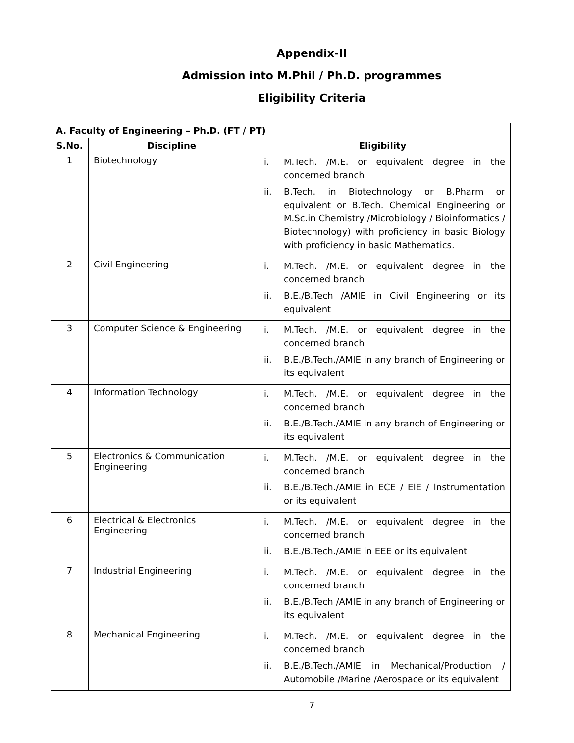Appendix-II
Admission into M.Phil / Ph.D. programmes
Eligibility Criteria
| A. Faculty of Engineering – Ph.D. (FT / PT) | | |
| --- | --- | --- |
| S.No. | Discipline | Eligibility |
| 1 | Biotechnology | i. M.Tech. /M.E. or equivalent degree in the concerned branch ii. B.Tech. in Biotechnology or B.Pharm or equivalent or B.Tech. Chemical Engineering or M.Sc.in Chemistry /Microbiology / Bioinformatics / Biotechnology) with proficiency in basic Biology with proficiency in basic Mathematics. |
| 2 | Civil Engineering | i. M.Tech. /M.E. or equivalent degree in the concerned branch ii. B.E./B.Tech /AMIE in Civil Engineering or its equivalent |
| 3 | Computer Science & Engineering | i. M.Tech. /M.E. or equivalent degree in the concerned branch ii. B.E./B.Tech./AMIE in any branch of Engineering or its equivalent |
| 4 | Information Technology | i. M.Tech. /M.E. or equivalent degree in the concerned branch ii. B.E./B.Tech./AMIE in any branch of Engineering or its equivalent |
| 5 | Electronics & Communication Engineering | i. M.Tech. /M.E. or equivalent degree in the concerned branch ii. B.E./B.Tech./AMIE in ECE / EIE / Instrumentation or its equivalent |
| 6 | Electrical & Electronics Engineering | i. M.Tech. /M.E. or equivalent degree in the concerned branch ii. B.E./B.Tech./AMIE in EEE or its equivalent |
| 7 | Industrial Engineering | i. M.Tech. /M.E. or equivalent degree in the concerned branch ii. B.E./B.Tech /AMIE in any branch of Engineering or its equivalent |
| 8 | Mechanical Engineering | i. M.Tech. /M.E. or equivalent degree in the concerned branch ii. B.E./B.Tech./AMIE in Mechanical/Production / Automobile /Marine /Aerospace or its equivalent |
7